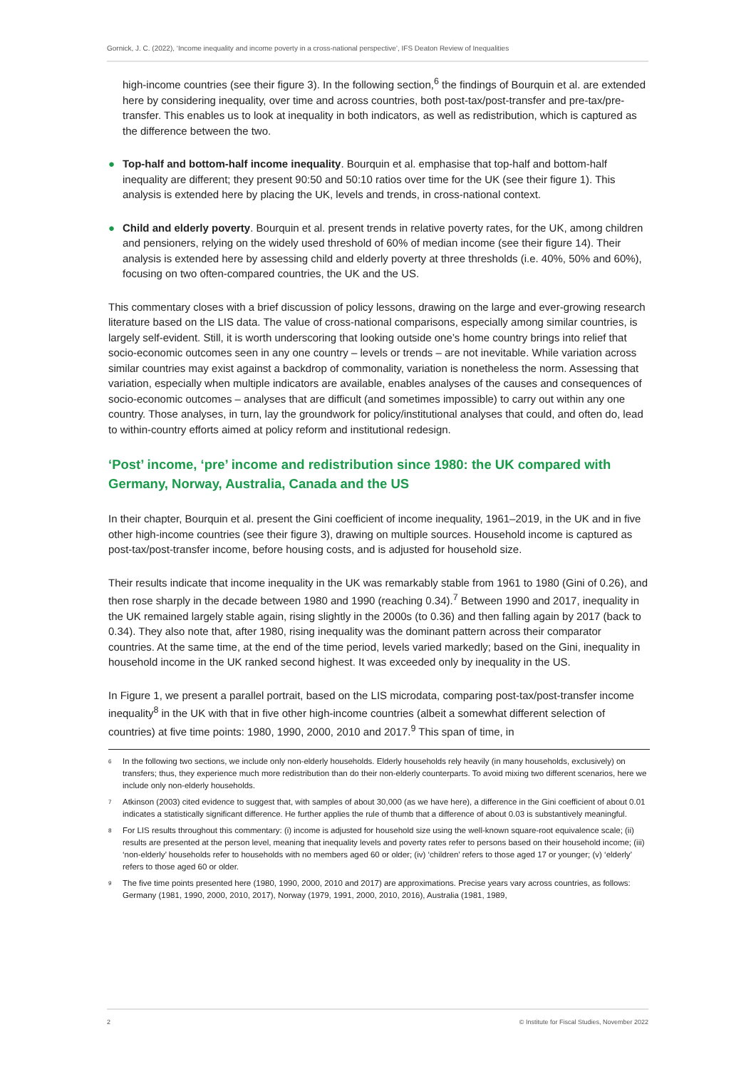Gornick, J. C. (2022), ‘Income inequality and income poverty in a cross-national perspective’, IFS Deaton Review of Inequalities
high-income countries (see their figure 3). In the following section,<sup>6</sup> the findings of Bourquin et al. are extended here by considering inequality, over time and across countries, both post-tax/post-transfer and pre-tax/pre-transfer. This enables us to look at inequality in both indicators, as well as redistribution, which is captured as the difference between the two.
● Top-half and bottom-half income inequality. Bourquin et al. emphasise that top-half and bottom-half inequality are different; they present 90:50 and 50:10 ratios over time for the UK (see their figure 1). This analysis is extended here by placing the UK, levels and trends, in cross-national context.
● Child and elderly poverty. Bourquin et al. present trends in relative poverty rates, for the UK, among children and pensioners, relying on the widely used threshold of 60% of median income (see their figure 14). Their analysis is extended here by assessing child and elderly poverty at three thresholds (i.e. 40%, 50% and 60%), focusing on two often-compared countries, the UK and the US.
This commentary closes with a brief discussion of policy lessons, drawing on the large and ever-growing research literature based on the LIS data. The value of cross-national comparisons, especially among similar countries, is largely self-evident. Still, it is worth underscoring that looking outside one’s home country brings into relief that socio-economic outcomes seen in any one country – levels or trends – are not inevitable. While variation across similar countries may exist against a backdrop of commonality, variation is nonetheless the norm. Assessing that variation, especially when multiple indicators are available, enables analyses of the causes and consequences of socio-economic outcomes – analyses that are difficult (and sometimes impossible) to carry out within any one country. Those analyses, in turn, lay the groundwork for policy/institutional analyses that could, and often do, lead to within-country efforts aimed at policy reform and institutional redesign.
‘Post’ income, ‘pre’ income and redistribution since 1980: the UK compared with Germany, Norway, Australia, Canada and the US
In their chapter, Bourquin et al. present the Gini coefficient of income inequality, 1961–2019, in the UK and in five other high-income countries (see their figure 3), drawing on multiple sources. Household income is captured as post-tax/post-transfer income, before housing costs, and is adjusted for household size.
Their results indicate that income inequality in the UK was remarkably stable from 1961 to 1980 (Gini of 0.26), and then rose sharply in the decade between 1980 and 1990 (reaching 0.34).<sup>7</sup> Between 1990 and 2017, inequality in the UK remained largely stable again, rising slightly in the 2000s (to 0.36) and then falling again by 2017 (back to 0.34). They also note that, after 1980, rising inequality was the dominant pattern across their comparator countries. At the same time, at the end of the time period, levels varied markedly; based on the Gini, inequality in household income in the UK ranked second highest. It was exceeded only by inequality in the US.
In Figure 1, we present a parallel portrait, based on the LIS microdata, comparing post-tax/post-transfer income inequality<sup>8</sup> in the UK with that in five other high-income countries (albeit a somewhat different selection of countries) at five time points: 1980, 1990, 2000, 2010 and 2017.<sup>9</sup> This span of time, in
<sup>6</sup> In the following two sections, we include only non-elderly households. Elderly households rely heavily (in many households, exclusively) on transfers; thus, they experience much more redistribution than do their non-elderly counterparts. To avoid mixing two different scenarios, here we include only non-elderly households.
<sup>7</sup> Atkinson (2003) cited evidence to suggest that, with samples of about 30,000 (as we have here), a difference in the Gini coefficient of about 0.01 indicates a statistically significant difference. He further applies the rule of thumb that a difference of about 0.03 is substantively meaningful.
<sup>8</sup> For LIS results throughout this commentary: (i) income is adjusted for household size using the well-known square-root equivalence scale; (ii) results are presented at the person level, meaning that inequality levels and poverty rates refer to persons based on their household income; (iii) ‘non-elderly’ households refer to households with no members aged 60 or older; (iv) ‘children’ refers to those aged 17 or younger; (v) ‘elderly’ refers to those aged 60 or older.
<sup>9</sup> The five time points presented here (1980, 1990, 2000, 2010 and 2017) are approximations. Precise years vary across countries, as follows: Germany (1981, 1990, 2000, 2010, 2017), Norway (1979, 1991, 2000, 2010, 2016), Australia (1981, 1989,
2 © Institute for Fiscal Studies, November 2022